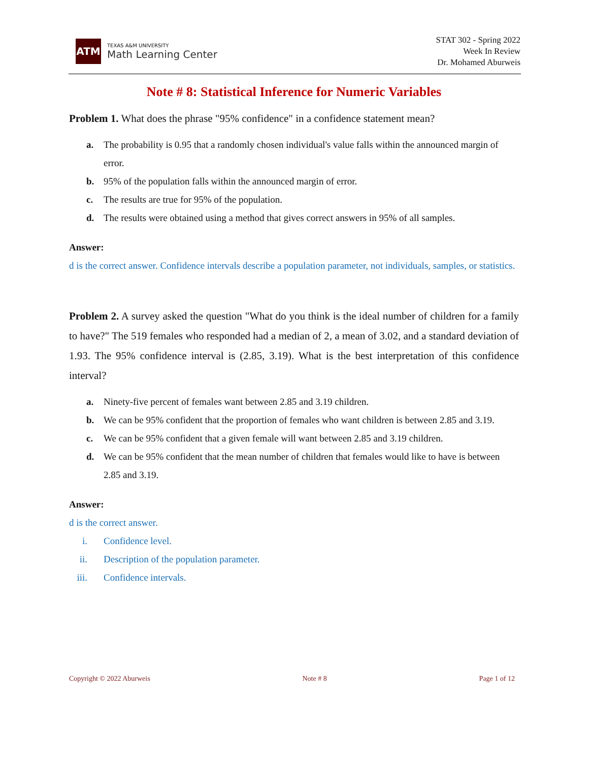ATM
TEXAS A&M UNIVERSITY
Math Learning Center
STAT 302 - Spring 2022
Week In Review
Dr. Mohamed Aburweis
Note # 8: Statistical Inference for Numeric Variables
Problem 1. What does the phrase "95% confidence" in a confidence statement mean?
a. The probability is 0.95 that a randomly chosen individual's value falls within the announced margin of error.
b. 95% of the population falls within the announced margin of error.
c. The results are true for 95% of the population.
d. The results were obtained using a method that gives correct answers in 95% of all samples.
Answer:
d is the correct answer. Confidence intervals describe a population parameter, not individuals, samples, or statistics.
Problem 2. A survey asked the question "What do you think is the ideal number of children for a family to have?" The 519 females who responded had a median of 2, a mean of 3.02, and a standard deviation of 1.93. The 95% confidence interval is (2.85, 3.19). What is the best interpretation of this confidence interval?
a. Ninety-five percent of females want between 2.85 and 3.19 children.
b. We can be 95% confident that the proportion of females who want children is between 2.85 and 3.19.
c. We can be 95% confident that a given female will want between 2.85 and 3.19 children.
d. We can be 95% confident that the mean number of children that females would like to have is between 2.85 and 3.19.
Answer:
d is the correct answer.
i. Confidence level.
ii. Description of the population parameter.
iii. Confidence intervals.
Copyright © 2022 Aburweis Note # 8 Page 1 of 12